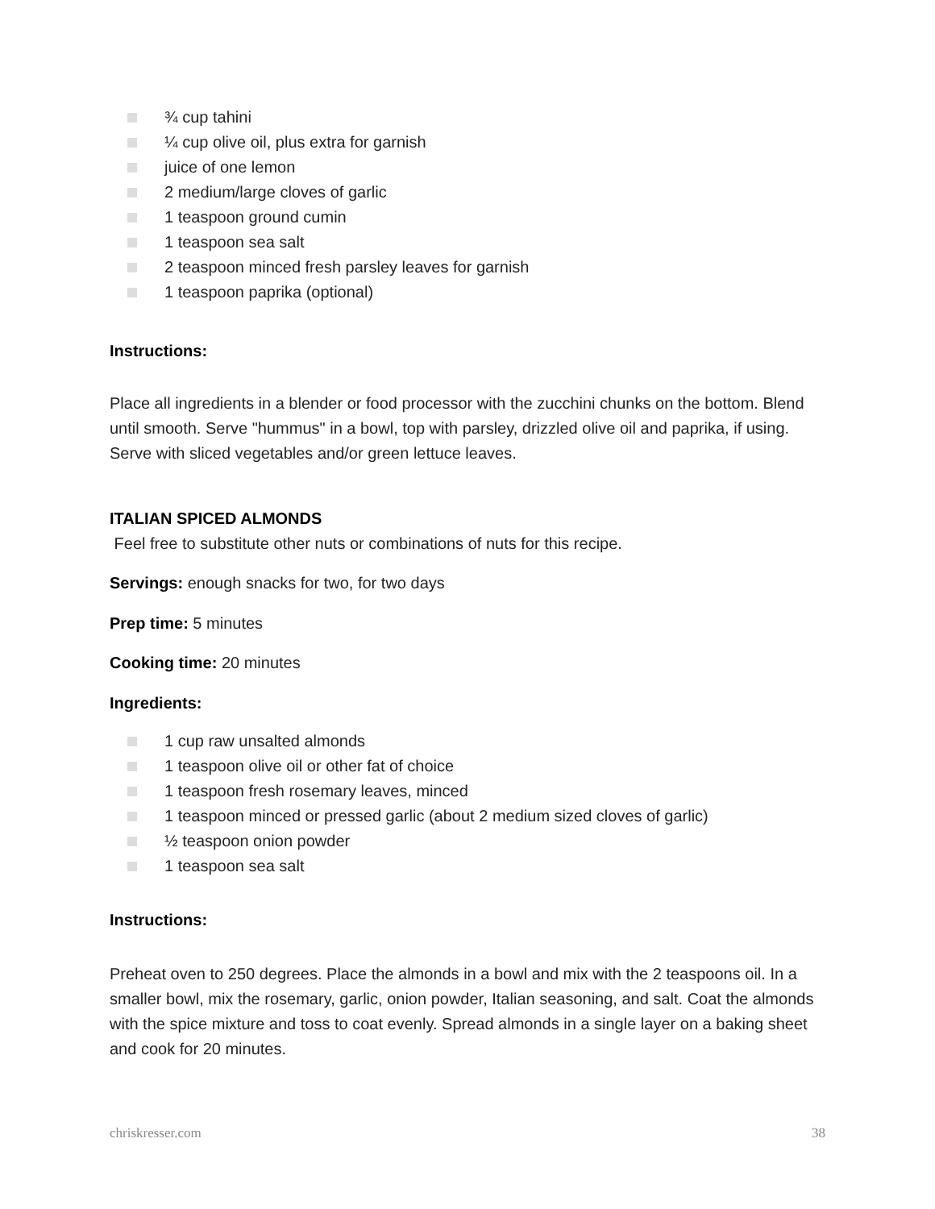¾ cup tahini
¼ cup olive oil, plus extra for garnish
juice of one lemon
2 medium/large cloves of garlic
1 teaspoon ground cumin
1 teaspoon sea salt
2 teaspoon minced fresh parsley leaves for garnish
1 teaspoon paprika (optional)
Instructions:
Place all ingredients in a blender or food processor with the zucchini chunks on the bottom. Blend until smooth. Serve "hummus" in a bowl, top with parsley, drizzled olive oil and paprika, if using. Serve with sliced vegetables and/or green lettuce leaves.
ITALIAN SPICED ALMONDS
Feel free to substitute other nuts or combinations of nuts for this recipe.
Servings: enough snacks for two, for two days
Prep time: 5 minutes
Cooking time: 20 minutes
Ingredients:
1 cup raw unsalted almonds
1 teaspoon olive oil or other fat of choice
1 teaspoon fresh rosemary leaves, minced
1 teaspoon minced or pressed garlic (about 2 medium sized cloves of garlic)
½ teaspoon onion powder
1 teaspoon sea salt
Instructions:
Preheat oven to 250 degrees. Place the almonds in a bowl and mix with the 2 teaspoons oil. In a smaller bowl, mix the rosemary, garlic, onion powder, Italian seasoning, and salt. Coat the almonds with the spice mixture and toss to coat evenly. Spread almonds in a single layer on a baking sheet and cook for 20 minutes.
chriskresser.com 38